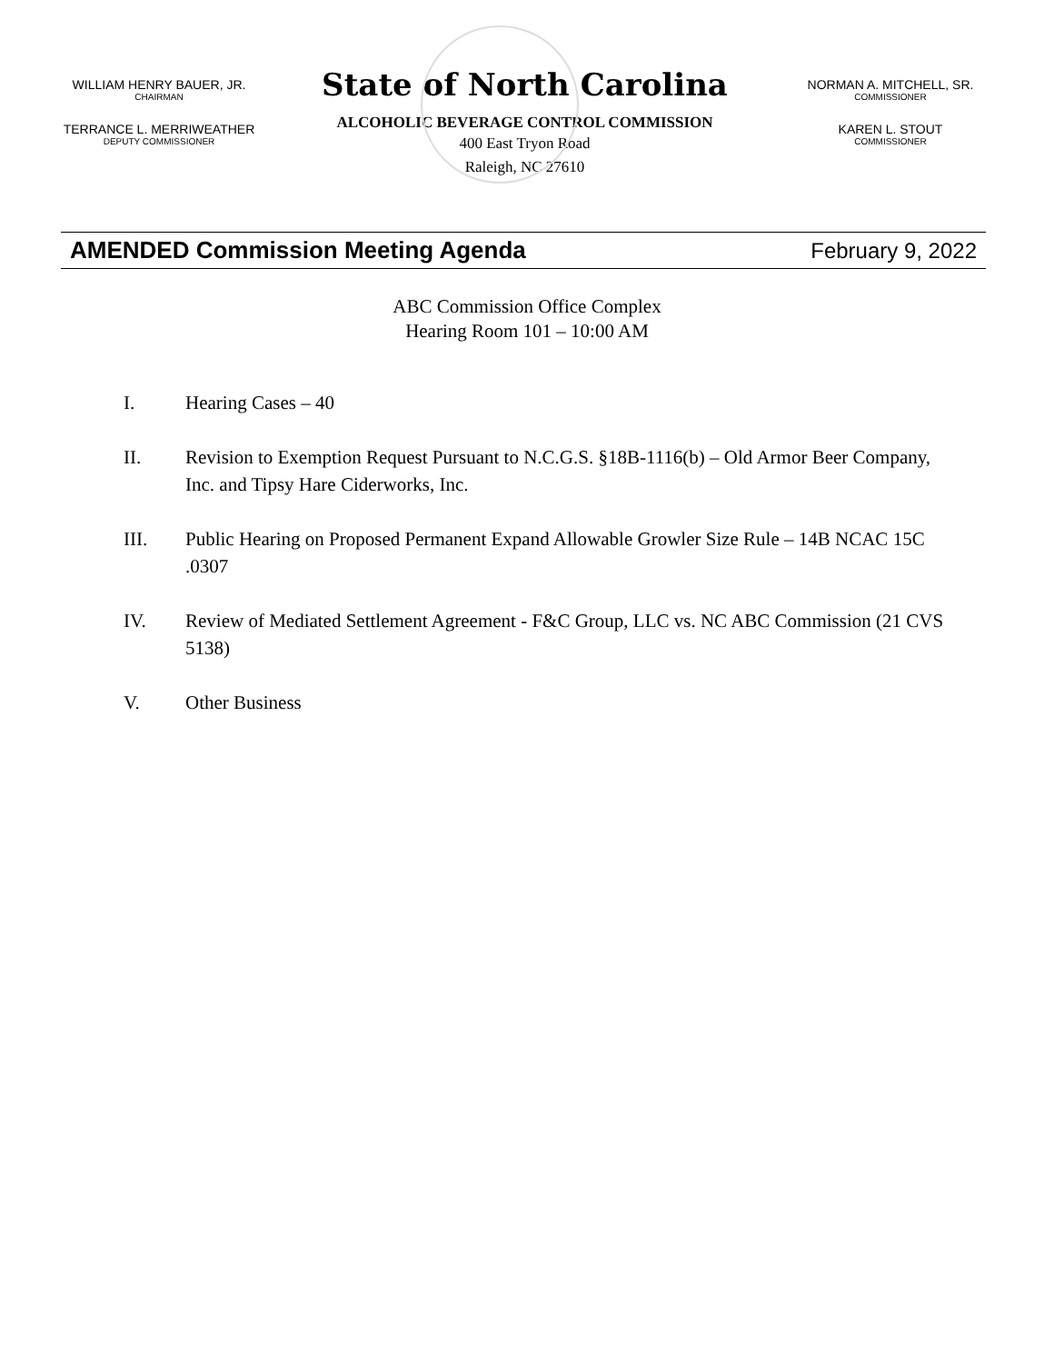WILLIAM HENRY BAUER, JR.
CHAIRMAN
TERRANCE L. MERRIWEATHER
DEPUTY COMMISSIONER
State of North Carolina
ALCOHOLIC BEVERAGE CONTROL COMMISSION
400 East Tryon Road
Raleigh, NC 27610
NORMAN A. MITCHELL, SR.
COMMISSIONER
KAREN L. STOUT
COMMISSIONER
AMENDED Commission Meeting Agenda February 9, 2022
ABC Commission Office Complex
Hearing Room 101 – 10:00 AM
I. Hearing Cases – 40
II. Revision to Exemption Request Pursuant to N.C.G.S. §18B-1116(b) – Old Armor Beer Company, Inc. and Tipsy Hare Ciderworks, Inc.
III. Public Hearing on Proposed Permanent Expand Allowable Growler Size Rule – 14B NCAC 15C .0307
IV. Review of Mediated Settlement Agreement - F&C Group, LLC vs. NC ABC Commission (21 CVS 5138)
V. Other Business